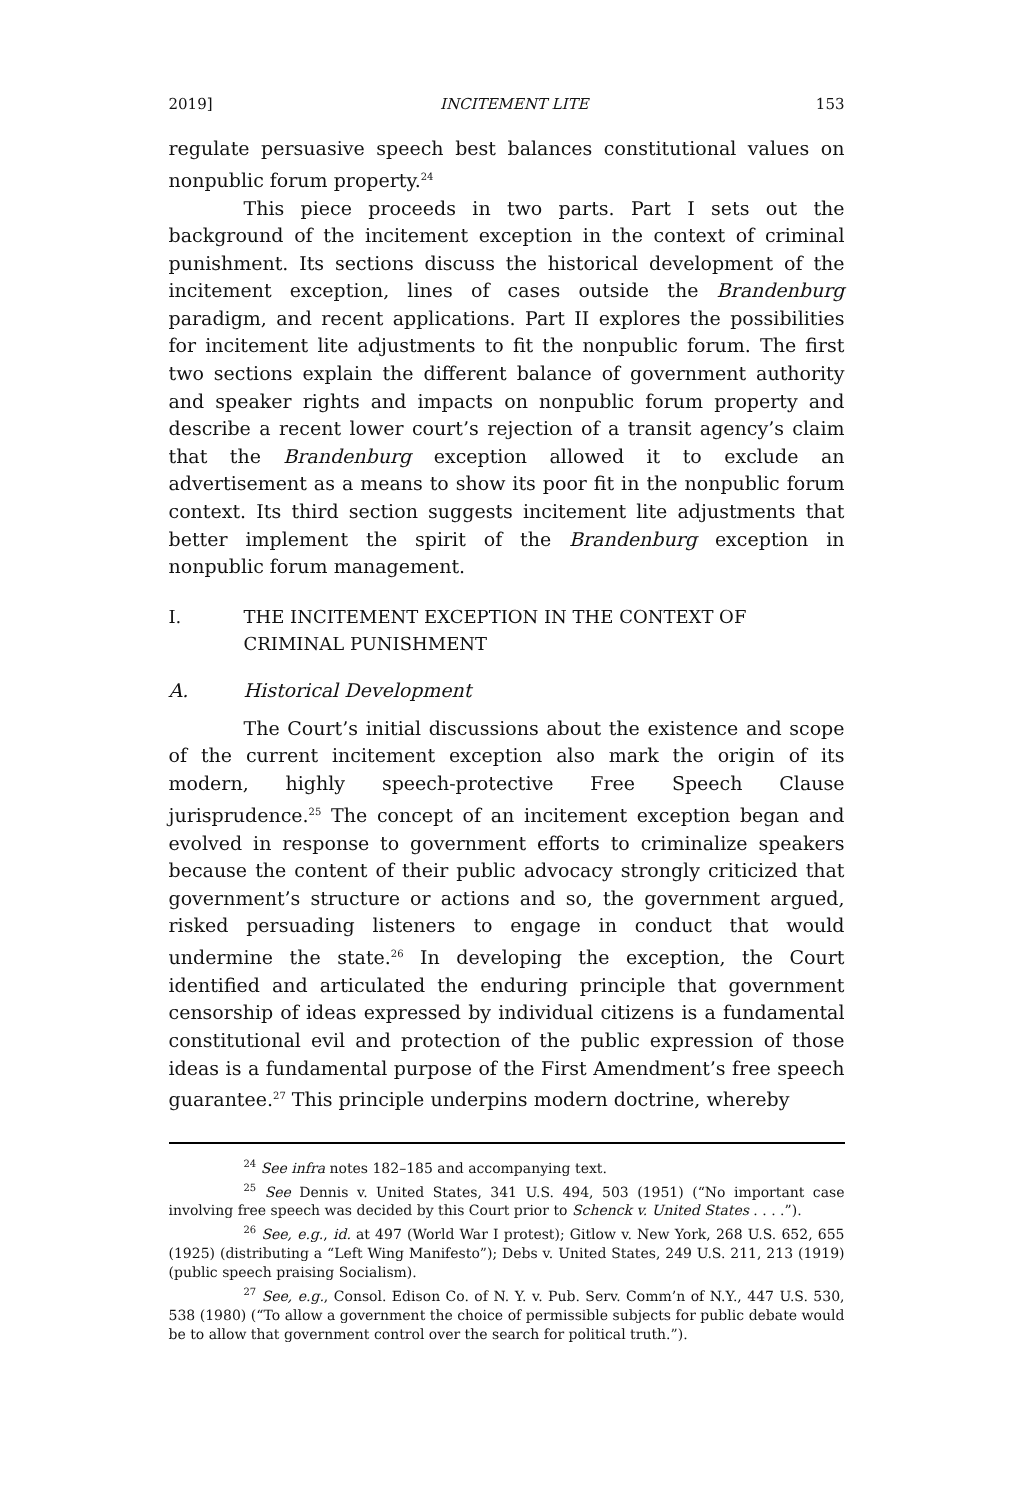2019] INCITEMENT LITE 153
regulate persuasive speech best balances constitutional values on nonpublic forum property.<sup>24</sup>
This piece proceeds in two parts. Part I sets out the background of the incitement exception in the context of criminal punishment. Its sections discuss the historical development of the incitement exception, lines of cases outside the Brandenburg paradigm, and recent applications. Part II explores the possibilities for incitement lite adjustments to fit the nonpublic forum. The first two sections explain the different balance of government authority and speaker rights and impacts on nonpublic forum property and describe a recent lower court’s rejection of a transit agency’s claim that the Brandenburg exception allowed it to exclude an advertisement as a means to show its poor fit in the nonpublic forum context. Its third section suggests incitement lite adjustments that better implement the spirit of the Brandenburg exception in nonpublic forum management.
I. THE INCITEMENT EXCEPTION IN THE CONTEXT OF
CRIMINAL PUNISHMENT
A. Historical Development
The Court’s initial discussions about the existence and scope of the current incitement exception also mark the origin of its modern, highly speech-protective Free Speech Clause jurisprudence.<sup>25</sup> The concept of an incitement exception began and evolved in response to government efforts to criminalize speakers because the content of their public advocacy strongly criticized that government’s structure or actions and so, the government argued, risked persuading listeners to engage in conduct that would undermine the state.<sup>26</sup> In developing the exception, the Court identified and articulated the enduring principle that government censorship of ideas expressed by individual citizens is a fundamental constitutional evil and protection of the public expression of those ideas is a fundamental purpose of the First Amendment’s free speech guarantee.<sup>27</sup> This principle underpins modern doctrine, whereby
<sup>24</sup> See infra notes 182–185 and accompanying text.
<sup>25</sup> See Dennis v. United States, 341 U.S. 494, 503 (1951) (“No important case involving free speech was decided by this Court prior to Schenck v. United States . . . .”).
<sup>26</sup> See, e.g., id. at 497 (World War I protest); Gitlow v. New York, 268 U.S. 652, 655 (1925) (distributing a “Left Wing Manifesto”); Debs v. United States, 249 U.S. 211, 213 (1919) (public speech praising Socialism).
<sup>27</sup> See, e.g., Consol. Edison Co. of N. Y. v. Pub. Serv. Comm’n of N.Y., 447 U.S. 530, 538 (1980) (“To allow a government the choice of permissible subjects for public debate would be to allow that government control over the search for political truth.”).